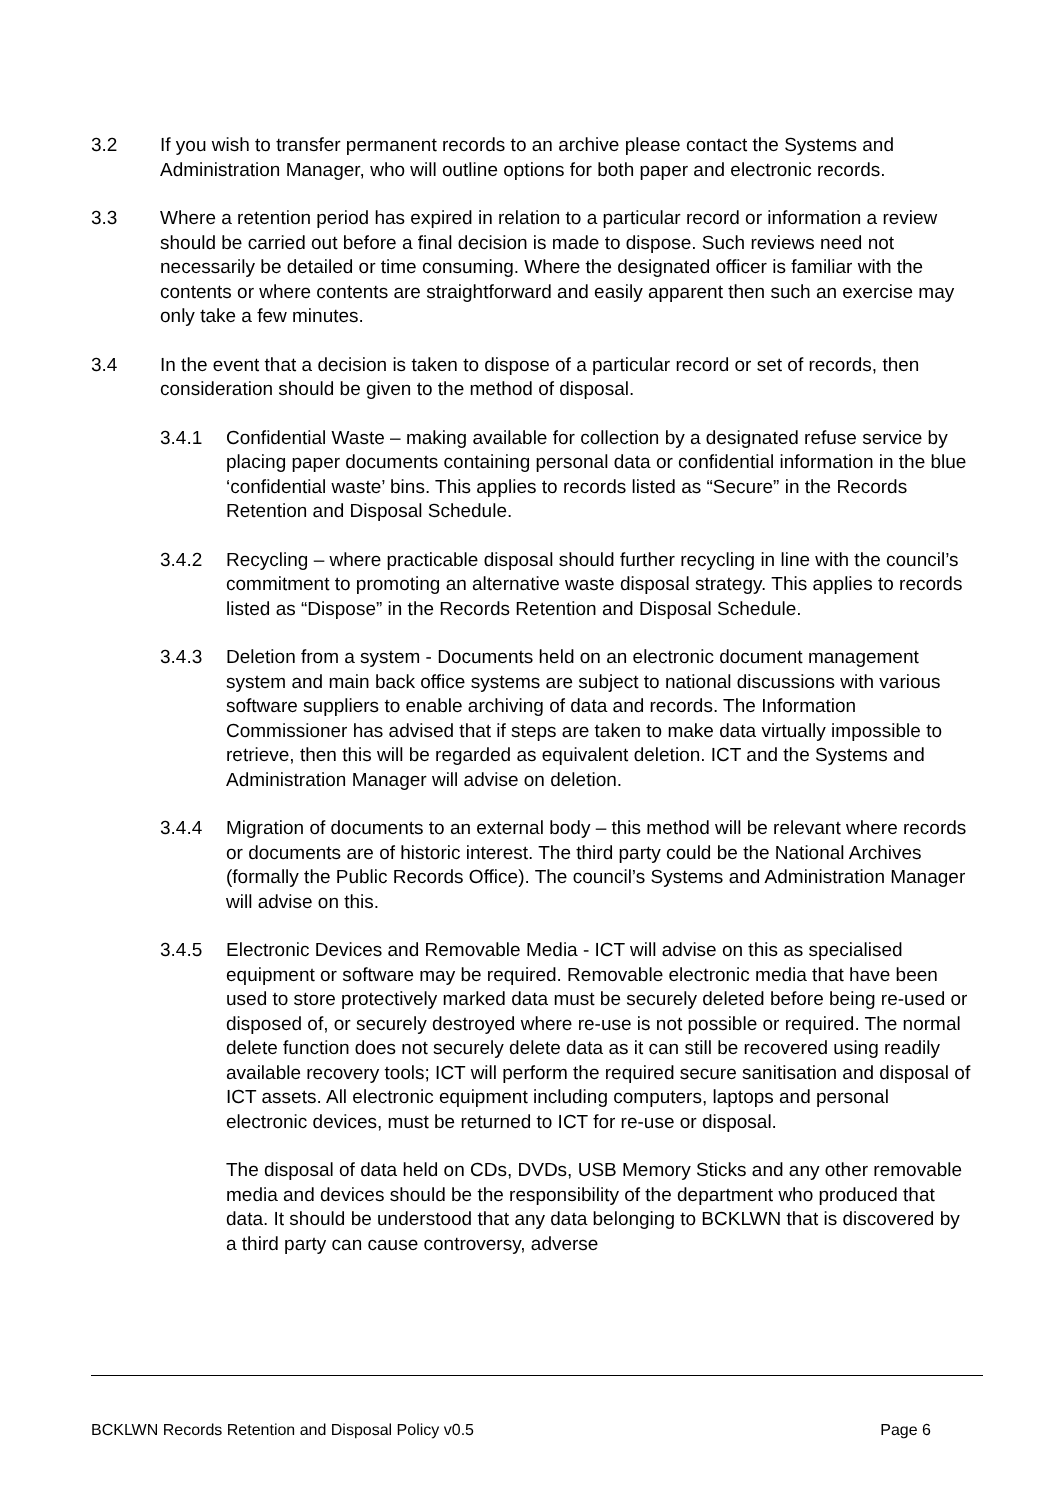3.2 If you wish to transfer permanent records to an archive please contact the Systems and Administration Manager, who will outline options for both paper and electronic records.
3.3 Where a retention period has expired in relation to a particular record or information a review should be carried out before a final decision is made to dispose. Such reviews need not necessarily be detailed or time consuming. Where the designated officer is familiar with the contents or where contents are straightforward and easily apparent then such an exercise may only take a few minutes.
3.4 In the event that a decision is taken to dispose of a particular record or set of records, then consideration should be given to the method of disposal.
3.4.1 Confidential Waste – making available for collection by a designated refuse service by placing paper documents containing personal data or confidential information in the blue ‘confidential waste’ bins. This applies to records listed as “Secure” in the Records Retention and Disposal Schedule.
3.4.2 Recycling – where practicable disposal should further recycling in line with the council’s commitment to promoting an alternative waste disposal strategy. This applies to records listed as “Dispose” in the Records Retention and Disposal Schedule.
3.4.3 Deletion from a system - Documents held on an electronic document management system and main back office systems are subject to national discussions with various software suppliers to enable archiving of data and records. The Information Commissioner has advised that if steps are taken to make data virtually impossible to retrieve, then this will be regarded as equivalent deletion. ICT and the Systems and Administration Manager will advise on deletion.
3.4.4 Migration of documents to an external body – this method will be relevant where records or documents are of historic interest. The third party could be the National Archives (formally the Public Records Office). The council’s Systems and Administration Manager will advise on this.
3.4.5 Electronic Devices and Removable Media - ICT will advise on this as specialised equipment or software may be required. Removable electronic media that have been used to store protectively marked data must be securely deleted before being re-used or disposed of, or securely destroyed where re-use is not possible or required. The normal delete function does not securely delete data as it can still be recovered using readily available recovery tools; ICT will perform the required secure sanitisation and disposal of ICT assets. All electronic equipment including computers, laptops and personal electronic devices, must be returned to ICT for re-use or disposal.
The disposal of data held on CDs, DVDs, USB Memory Sticks and any other removable media and devices should be the responsibility of the department who produced that data. It should be understood that any data belonging to BCKLWN that is discovered by a third party can cause controversy, adverse
BCKLWN Records Retention and Disposal Policy v0.5 Page 6